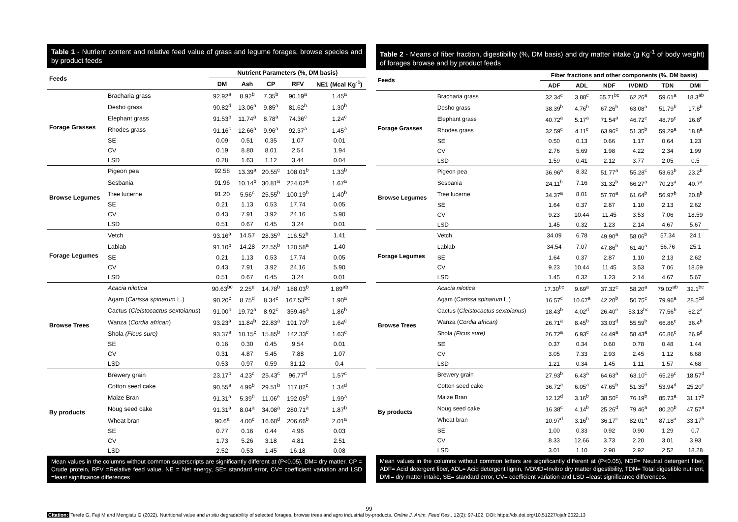Table 1 - Nutrient content and relative feed value of grass and legume forages, browse species and by product feeds
| Feeds | | Nutrient Parameters (%, DM basis) | | | | |
| --- | --- | --- | --- | --- | --- | --- |
| | | DM | Ash | CP | RFV | NE1 (Mcal Kg<sup>-1</sup>) |
| Forage Grasses | Bracharia grass | 92.92<sup>a</sup> | 8.92<sup>b</sup> | 7.35<sup>b</sup> | 90.19<sup>a</sup> | 1.45<sup>a</sup> |
| | Desho grass | 90.82<sup>d</sup> | 13.06<sup>a</sup> | 9.85<sup>a</sup> | 81.62<sup>b</sup> | 1.30<sup>b</sup> |
| | Elephant grass | 91.53<sup>b</sup> | 11.74<sup>a</sup> | 8.78<sup>a</sup> | 74.36<sup>c</sup> | 1.24<sup>c</sup> |
| | Rhodes grass | 91.16<sup>c</sup> | 12.66<sup>a</sup> | 9.96<sup>a</sup> | 92.37<sup>a</sup> | 1.45<sup>a</sup> |
| | SE | 0.09 | 0.51 | 0.35 | 1.07 | 0.01 |
| | CV | 0.19 | 8.80 | 8.01 | 2.54 | 1.94 |
| | LSD | 0.28 | 1.63 | 1.12 | 3.44 | 0.04 |
| Browse Legumes | Pigeon pea | 92.58 | 13.39<sup>a</sup> | 20.55<sup>c</sup> | 108.01<sup>b</sup> | 1.33<sup>b</sup> |
| | Sesbania | 91.96 | 10.14<sup>b</sup> | 30.81<sup>a</sup> | 224.02<sup>a</sup> | 1.67<sup>a</sup> |
| | Tree lucerne | 91.20 | 5.56<sup>c</sup> | 25.55<sup>b</sup> | 100.19<sup>b</sup> | 1.40<sup>b</sup> |
| | SE | 0.21 | 1.13 | 0.53 | 17.74 | 0.05 |
| | CV | 0.43 | 7.91 | 3.92 | 24.16 | 5.90 |
| | LSD | 0.51 | 0.67 | 0.45 | 3.24 | 0.01 |
| Forage Legumes | Vetch | 93.16<sup>a</sup> | 14.57 | 28.35<sup>a</sup> | 116.52<sup>b</sup> | 1.41 |
| | Lablab | 91.10<sup>b</sup> | 14.28 | 22.55<sup>b</sup> | 120.58<sup>a</sup> | 1.40 |
| | SE | 0.21 | 1.13 | 0.53 | 17.74 | 0.05 |
| | CV | 0.43 | 7.91 | 3.92 | 24.16 | 5.90 |
| | LSD | 0.51 | 0.67 | 0.45 | 3.24 | 0.01 |
| Browse Trees | Acacia nilotica | 90.63<sup>bc</sup> | 2.25<sup>e</sup> | 14.78<sup>b</sup> | 188.03<sup>b</sup> | 1.89<sup>ab</sup> |
| | Agam ( Carissa spinarum L.) | 90.20<sup>c</sup> | 8.75<sup>d</sup> | 8.34<sup>c</sup> | 167.53<sup>bc</sup> | 1.90<sup>a</sup> |
| | Cactus ( Cleistocactus sextoianus ) | 91.00<sup>b</sup> | 19.72<sup>a</sup> | 8.92<sup>c</sup> | 359.46<sup>a</sup> | 1.86<sup>b</sup> |
| | Wanza ( Cordia african ) | 93.23<sup>a</sup> | 11.84<sup>b</sup> | 22.83<sup>a</sup> | 191.70<sup>b</sup> | 1.64<sup>c</sup> |
| | Shola (Ficus sure) | 93.37<sup>a</sup> | 10.15<sup>c</sup> | 15.85<sup>b</sup> | 142.33<sup>c</sup> | 1.63<sup>c</sup> |
| | SE | 0.16 | 0.30 | 0.45 | 9.54 | 0.01 |
| | CV | 0.31 | 4.87 | 5.45 | 7.88 | 1.07 |
| | LSD | 0.53 | 0.97 | 0.59 | 31.12 | 0.4 |
| By products | Brewery grain | 23.17<sup>b</sup> | 4.23<sup>c</sup> | 25.43<sup>c</sup> | 96.77<sup>d</sup> | 1.57<sup>c</sup> |
| | Cotton seed cake | 90.55<sup>a</sup> | 4.99<sup>b</sup> | 29.51<sup>b</sup> | 117.82<sup>c</sup> | 1.34<sup>d</sup> |
| | Maize Bran | 91.31<sup>a</sup> | 5.39<sup>b</sup> | 11.06<sup>e</sup> | 192.05<sup>b</sup> | 1.99<sup>a</sup> |
| | Noug seed cake | 91.31<sup>a</sup> | 8.04<sup>a</sup> | 34.08<sup>a</sup> | 280.71<sup>a</sup> | 1.87<sup>b</sup> |
| | Wheat bran | 90.6<sup>a</sup> | 4.00<sup>c</sup> | 16.60<sup>d</sup> | 206.66<sup>b</sup> | 2.01<sup>a</sup> |
| | SE | 0.77 | 0.16 | 0.44 | 4.96 | 0.03 |
| | CV | 1.73 | 5.26 | 3.18 | 4.81 | 2.51 |
| | LSD | 2.52 | 0.53 | 1.45 | 16.18 | 0.08 |
Mean values in the columns without common superscripts are significantly different at (P<0.05), DM= dry matter, CP = Crude protein, RFV =Relative feed value, NE = Net energy, SE= standard error, CV= coefficient variation and LSD =least significance differences
Table 2 - Means of fiber fraction, digestibility (%, DM basis) and dry matter intake (g Kg<sup>-1</sup> of body weight) of forages browse and by product feeds
| Feeds | | Fiber fractions and other components (%, DM basis) | | | | | |
| --- | --- | --- | --- | --- | --- | --- | --- |
| | | ADF | ADL | NDF | IVDMD | TDN | DMI |
| Forage Grasses | Bracharia grass | 32.34<sup>c</sup> | 3.88<sup>c</sup> | 65.71<sup>bc</sup> | 62.26<sup>a</sup> | 59.61<sup>a</sup> | 18.3<sup>ab</sup> |
| | Desho grass | 38.39<sup>b</sup> | 4.76<sup>b</sup> | 67.26<sup>b</sup> | 63.08<sup>a</sup> | 51.79<sup>b</sup> | 17.8<sup>b</sup> |
| | Elephant grass | 40.72<sup>a</sup> | 5.17<sup>a</sup> | 71.54<sup>a</sup> | 46.72<sup>c</sup> | 48.79<sup>c</sup> | 16.8<sup>c</sup> |
| | Rhodes grass | 32.59<sup>c</sup> | 4.11<sup>c</sup> | 63.96<sup>c</sup> | 51.35<sup>b</sup> | 59.29<sup>a</sup> | 18.8<sup>a</sup> |
| | SE | 0.50 | 0.13 | 0.66 | 1.17 | 0.64 | 1.23 |
| | CV | 2.76 | 5.69 | 1.98 | 4.22 | 2.34 | 1.99 |
| | LSD | 1.59 | 0.41 | 2.12 | 3.77 | 2.05 | 0.5 |
| Browse Legumes | Pigeon pea | 36.96<sup>a</sup> | 8.32 | 51.77<sup>a</sup> | 55.28<sup>c</sup> | 53.63<sup>b</sup> | 23.2<sup>b</sup> |
| | Sesbania | 24.11<sup>b</sup> | 7.16 | 31.32<sup>b</sup> | 66.27<sup>a</sup> | 70.23<sup>a</sup> | 40.7<sup>a</sup> |
| | Tree lucerne | 34.37<sup>a</sup> | 8.01 | 57.70<sup>a</sup> | 61.64<sup>b</sup> | 56.97<sup>b</sup> | 20.8<sup>b</sup> |
| | SE | 1.64 | 0.37 | 2.87 | 1.10 | 2.13 | 2.62 |
| | CV | 9.23 | 10.44 | 11.45 | 3.53 | 7.06 | 18.59 |
| | LSD | 1.45 | 0.32 | 1.23 | 2.14 | 4.67 | 5.67 |
| Forage Legumes | Vetch | 34.09 | 6.78 | 49.90<sup>a</sup> | 58.06<sup>b</sup> | 57.34 | 24.1 |
| | Lablab | 34.54 | 7.07 | 47.86<sup>b</sup> | 61.40<sup>a</sup> | 56.76 | 25.1 |
| | SE | 1.64 | 0.37 | 2.87 | 1.10 | 2.13 | 2.62 |
| | CV | 9.23 | 10.44 | 11.45 | 3.53 | 7.06 | 18.59 |
| | LSD | 1.45 | 0.32 | 1.23 | 2.14 | 4.67 | 5.67 |
| Browse Trees | Acacia nilotica | 17.30<sup>bc</sup> | 9.69<sup>a</sup> | 37.32<sup>c</sup> | 58.20<sup>a</sup> | 79.02<sup>ab</sup> | 32.1<sup>bc</sup> |
| | Agam ( Carissa spinarum L.) | 16.57<sup>c</sup> | 10.67<sup>a</sup> | 42.20<sup>b</sup> | 50.75<sup>c</sup> | 79.96<sup>a</sup> | 28.5<sup>cd</sup> |
| | Cactus ( Cleistocactus sextoianus ) | 18.43<sup>b</sup> | 4.02<sup>d</sup> | 26.40<sup>e</sup> | 53.13<sup>bc</sup> | 77.56<sup>b</sup> | 62.2<sup>a</sup> |
| | Wanza ( Cordia african) | 26.71<sup>a</sup> | 8.45<sup>b</sup> | 33.03<sup>d</sup> | 55.59<sup>b</sup> | 66.86<sup>c</sup> | 36.4<sup>b</sup> |
| | Shola (Ficus sure) | 26.72<sup>a</sup> | 6.93<sup>c</sup> | 44.49<sup>a</sup> | 58.43<sup>a</sup> | 66.86<sup>c</sup> | 26.9<sup>d</sup> |
| | SE | 0.37 | 0.34 | 0.60 | 0.78 | 0.48 | 1.44 |
| | CV | 3.05 | 7.33 | 2.93 | 2.45 | 1.12 | 6.68 |
| | LSD | 1.21 | 0.34 | 1.45 | 1.11 | 1.57 | 4.68 |
| By products | Brewery grain | 27.93<sup>b</sup> | 6.43<sup>a</sup> | 64.63<sup>a</sup> | 63.10<sup>c</sup> | 65.29<sup>c</sup> | 18.57<sup>d</sup> |
| | Cotton seed cake | 36.72<sup>a</sup> | 6.05<sup>a</sup> | 47.65<sup>b</sup> | 51.35<sup>d</sup> | 53.94<sup>d</sup> | 25.20<sup>c</sup> |
| | Maize Bran | 12.12<sup>d</sup> | 3.16<sup>b</sup> | 38.50<sup>c</sup> | 76.19<sup>b</sup> | 85.73<sup>a</sup> | 31.17<sup>b</sup> |
| | Noug seed cake | 16.38<sup>c</sup> | 4.14<sup>b</sup> | 25.26<sup>d</sup> | 79.46<sup>a</sup> | 80.20<sup>b</sup> | 47.57<sup>a</sup> |
| | Wheat bran | 10.97<sup>d</sup> | 3.16<sup>b</sup> | 36.17<sup>c</sup> | 82.01<sup>a</sup> | 87.18<sup>a</sup> | 33.17<sup>b</sup> |
| | SE | 1.00 | 0.33 | 0.92 | 0.90 | 1.29 | 0.7 |
| | CV | 8.33 | 12.66 | 3.73 | 2.20 | 3.01 | 3.93 |
| | LSD | 3.01 | 1.10 | 2.98 | 2.92 | 2.52 | 18.28 |
Mean values in the columns without common letters are significantly different at (P<0.05), NDF= Neutral detergent fiber, ADF= Acid detergent fiber, ADL= Acid detergent lignin, IVDMD=Invitro dry matter digestibility, TDN= Total digestible nutrient, DMI= dry matter intake, SE= standard error, CV= coefficient variation and LSD =least significance differences.
99
Citation: Terefe G, Faji M and Mengistu G (2022). Nutritional value and in situ degradability of selected forages, browse trees and agro industrial by-products. Online J. Anim. Feed Res., 12(2): 97-102. DOI: https://dx.doi.org/10.51227/ojafr.2022.13